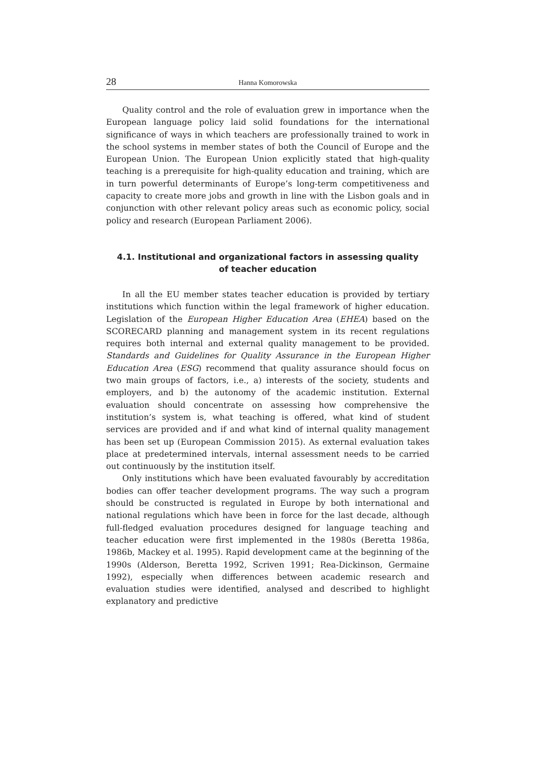28 Hanna Komorowska
Quality control and the role of evaluation grew in importance when the European language policy laid solid foundations for the international significance of ways in which teachers are professionally trained to work in the school systems in member states of both the Council of Europe and the European Union. The European Union explicitly stated that high-quality teaching is a prerequisite for high-quality education and training, which are in turn powerful determinants of Europe’s long-term competitiveness and capacity to create more jobs and growth in line with the Lisbon goals and in conjunction with other relevant policy areas such as economic policy, social policy and research (European Parliament 2006).
4.1. Institutional and organizational factors in assessing quality
of teacher education
In all the EU member states teacher education is provided by tertiary institutions which function within the legal framework of higher education. Legislation of the European Higher Education Area (EHEA) based on the SCORECARD planning and management system in its recent regulations requires both internal and external quality management to be provided. Standards and Guidelines for Quality Assurance in the European Higher Education Area (ESG) recommend that quality assurance should focus on two main groups of factors, i.e., a) interests of the society, students and employers, and b) the autonomy of the academic institution. External evaluation should concentrate on assessing how comprehensive the institution’s system is, what teaching is offered, what kind of student services are provided and if and what kind of internal quality management has been set up (European Commission 2015). As external evaluation takes place at predetermined intervals, internal assessment needs to be carried out continuously by the institution itself.
Only institutions which have been evaluated favourably by accreditation bodies can offer teacher development programs. The way such a program should be constructed is regulated in Europe by both international and national regulations which have been in force for the last decade, although full-fledged evaluation procedures designed for language teaching and teacher education were first implemented in the 1980s (Beretta 1986a, 1986b, Mackey et al. 1995). Rapid development came at the beginning of the 1990s (Alderson, Beretta 1992, Scriven 1991; Rea-Dickinson, Germaine 1992), especially when differences between academic research and evaluation studies were identified, analysed and described to highlight explanatory and predictive